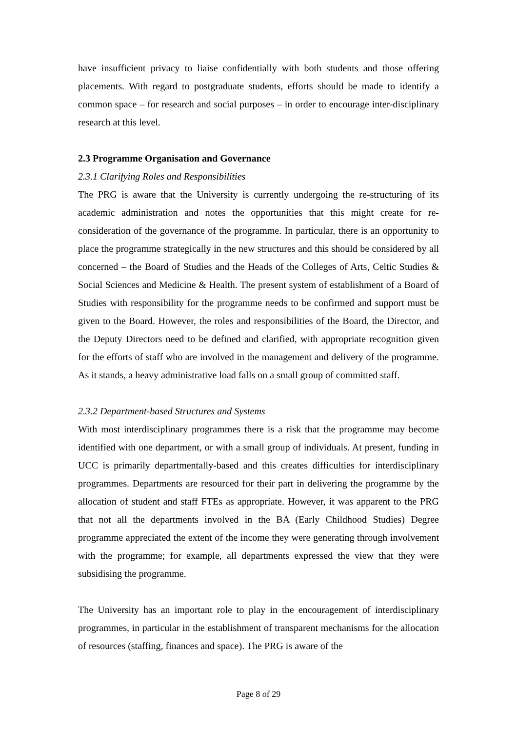have insufficient privacy to liaise confidentially with both students and those offering placements. With regard to postgraduate students, efforts should be made to identify a common space – for research and social purposes – in order to encourage inter-disciplinary research at this level.
2.3 Programme Organisation and Governance
2.3.1 Clarifying Roles and Responsibilities
The PRG is aware that the University is currently undergoing the re-structuring of its academic administration and notes the opportunities that this might create for re-consideration of the governance of the programme. In particular, there is an opportunity to place the programme strategically in the new structures and this should be considered by all concerned – the Board of Studies and the Heads of the Colleges of Arts, Celtic Studies & Social Sciences and Medicine & Health. The present system of establishment of a Board of Studies with responsibility for the programme needs to be confirmed and support must be given to the Board. However, the roles and responsibilities of the Board, the Director, and the Deputy Directors need to be defined and clarified, with appropriate recognition given for the efforts of staff who are involved in the management and delivery of the programme. As it stands, a heavy administrative load falls on a small group of committed staff.
2.3.2 Department-based Structures and Systems
With most interdisciplinary programmes there is a risk that the programme may become identified with one department, or with a small group of individuals. At present, funding in UCC is primarily departmentally-based and this creates difficulties for interdisciplinary programmes. Departments are resourced for their part in delivering the programme by the allocation of student and staff FTEs as appropriate. However, it was apparent to the PRG that not all the departments involved in the BA (Early Childhood Studies) Degree programme appreciated the extent of the income they were generating through involvement with the programme; for example, all departments expressed the view that they were subsidising the programme.
The University has an important role to play in the encouragement of interdisciplinary programmes, in particular in the establishment of transparent mechanisms for the allocation of resources (staffing, finances and space). The PRG is aware of the
Page 8 of 29